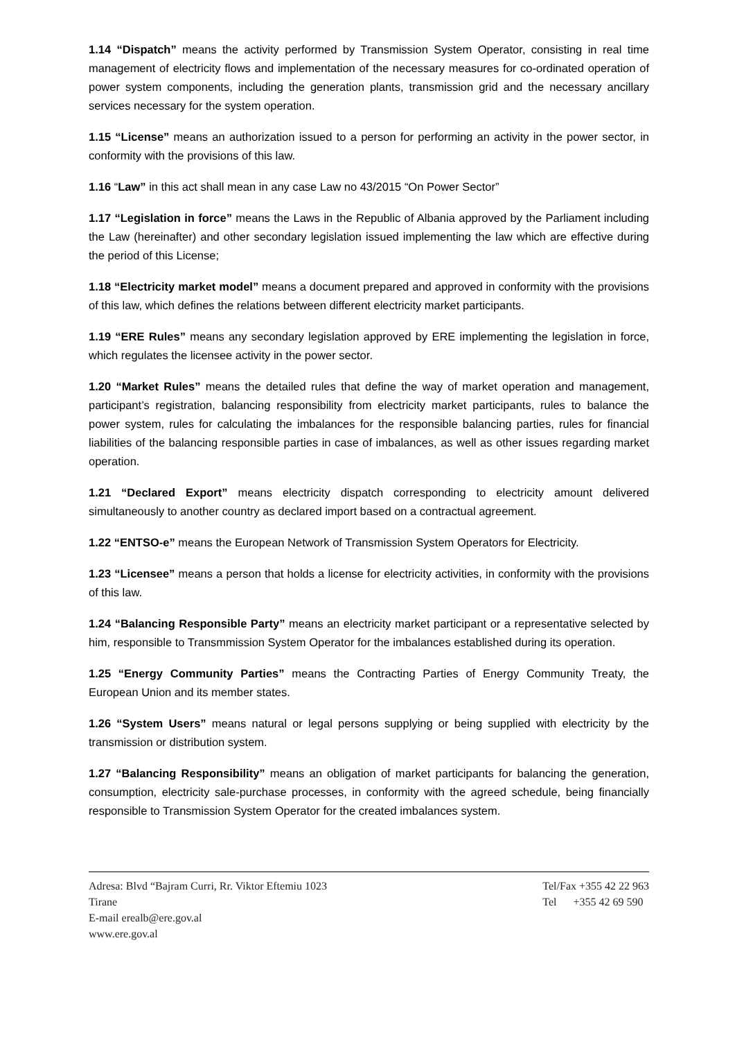1.14 “Dispatch” means the activity performed by Transmission System Operator, consisting in real time management of electricity flows and implementation of the necessary measures for co-ordinated operation of power system components, including the generation plants, transmission grid and the necessary ancillary services necessary for the system operation.
1.15 “License” means an authorization issued to a person for performing an activity in the power sector, in conformity with the provisions of this law.
1.16 “Law” in this act shall mean in any case Law no 43/2015 “On Power Sector”
1.17 “Legislation in force” means the Laws in the Republic of Albania approved by the Parliament including the Law (hereinafter) and other secondary legislation issued implementing the law which are effective during the period of this License;
1.18 “Electricity market model” means a document prepared and approved in conformity with the provisions of this law, which defines the relations between different electricity market participants.
1.19 “ERE Rules” means any secondary legislation approved by ERE implementing the legislation in force, which regulates the licensee activity in the power sector.
1.20 “Market Rules” means the detailed rules that define the way of market operation and management, participant’s registration, balancing responsibility from electricity market participants, rules to balance the power system, rules for calculating the imbalances for the responsible balancing parties, rules for financial liabilities of the balancing responsible parties in case of imbalances, as well as other issues regarding market operation.
1.21 “Declared Export” means electricity dispatch corresponding to electricity amount delivered simultaneously to another country as declared import based on a contractual agreement.
1.22 “ENTSO-e” means the European Network of Transmission System Operators for Electricity.
1.23 “Licensee” means a person that holds a license for electricity activities, in conformity with the provisions of this law.
1.24 “Balancing Responsible Party” means an electricity market participant or a representative selected by him, responsible to Transmmission System Operator for the imbalances established during its operation.
1.25 “Energy Community Parties” means the Contracting Parties of Energy Community Treaty, the European Union and its member states.
1.26 “System Users” means natural or legal persons supplying or being supplied with electricity by the transmission or distribution system.
1.27 “Balancing Responsibility” means an obligation of market participants for balancing the generation, consumption, electricity sale-purchase processes, in conformity with the agreed schedule, being financially responsible to Transmission System Operator for the created imbalances system.
Adresa: Blvd “Bajram Curri, Rr. Viktor Eftemiu 1023
Tirane
E-mail erealb@ere.gov.al
www.ere.gov.al
Tel/Fax +355 42 22 963
Tel +355 42 69 590